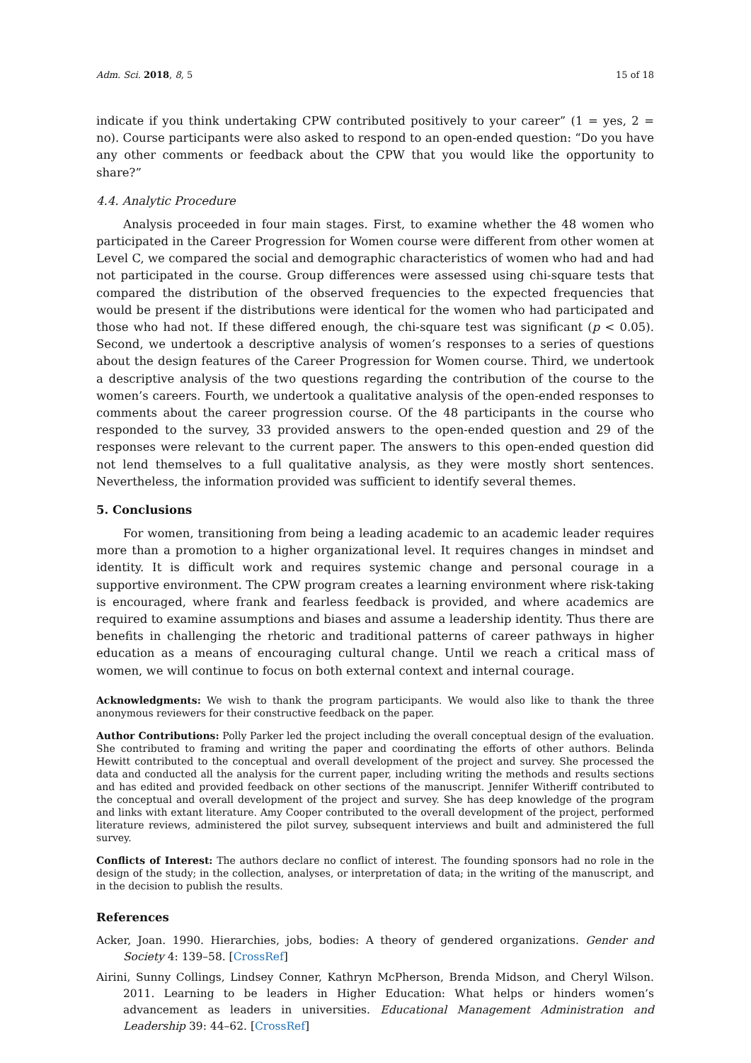Adm. Sci. 2018, 8, 5 15 of 18
indicate if you think undertaking CPW contributed positively to your career” (1 = yes, 2 = no). Course participants were also asked to respond to an open-ended question: “Do you have any other comments or feedback about the CPW that you would like the opportunity to share?”
4.4. Analytic Procedure
Analysis proceeded in four main stages. First, to examine whether the 48 women who participated in the Career Progression for Women course were different from other women at Level C, we compared the social and demographic characteristics of women who had and had not participated in the course. Group differences were assessed using chi-square tests that compared the distribution of the observed frequencies to the expected frequencies that would be present if the distributions were identical for the women who had participated and those who had not. If these differed enough, the chi-square test was significant (p < 0.05). Second, we undertook a descriptive analysis of women’s responses to a series of questions about the design features of the Career Progression for Women course. Third, we undertook a descriptive analysis of the two questions regarding the contribution of the course to the women’s careers. Fourth, we undertook a qualitative analysis of the open-ended responses to comments about the career progression course. Of the 48 participants in the course who responded to the survey, 33 provided answers to the open-ended question and 29 of the responses were relevant to the current paper. The answers to this open-ended question did not lend themselves to a full qualitative analysis, as they were mostly short sentences. Nevertheless, the information provided was sufficient to identify several themes.
5. Conclusions
For women, transitioning from being a leading academic to an academic leader requires more than a promotion to a higher organizational level. It requires changes in mindset and identity. It is difficult work and requires systemic change and personal courage in a supportive environment. The CPW program creates a learning environment where risk-taking is encouraged, where frank and fearless feedback is provided, and where academics are required to examine assumptions and biases and assume a leadership identity. Thus there are benefits in challenging the rhetoric and traditional patterns of career pathways in higher education as a means of encouraging cultural change. Until we reach a critical mass of women, we will continue to focus on both external context and internal courage.
Acknowledgments: We wish to thank the program participants. We would also like to thank the three anonymous reviewers for their constructive feedback on the paper.
Author Contributions: Polly Parker led the project including the overall conceptual design of the evaluation. She contributed to framing and writing the paper and coordinating the efforts of other authors. Belinda Hewitt contributed to the conceptual and overall development of the project and survey. She processed the data and conducted all the analysis for the current paper, including writing the methods and results sections and has edited and provided feedback on other sections of the manuscript. Jennifer Witheriff contributed to the conceptual and overall development of the project and survey. She has deep knowledge of the program and links with extant literature. Amy Cooper contributed to the overall development of the project, performed literature reviews, administered the pilot survey, subsequent interviews and built and administered the full survey.
Conflicts of Interest: The authors declare no conflict of interest. The founding sponsors had no role in the design of the study; in the collection, analyses, or interpretation of data; in the writing of the manuscript, and in the decision to publish the results.
References
Acker, Joan. 1990. Hierarchies, jobs, bodies: A theory of gendered organizations. Gender and Society 4: 139–58. [CrossRef]
Airini, Sunny Collings, Lindsey Conner, Kathryn McPherson, Brenda Midson, and Cheryl Wilson. 2011. Learning to be leaders in Higher Education: What helps or hinders women’s advancement as leaders in universities. Educational Management Administration and Leadership 39: 44–62. [CrossRef]